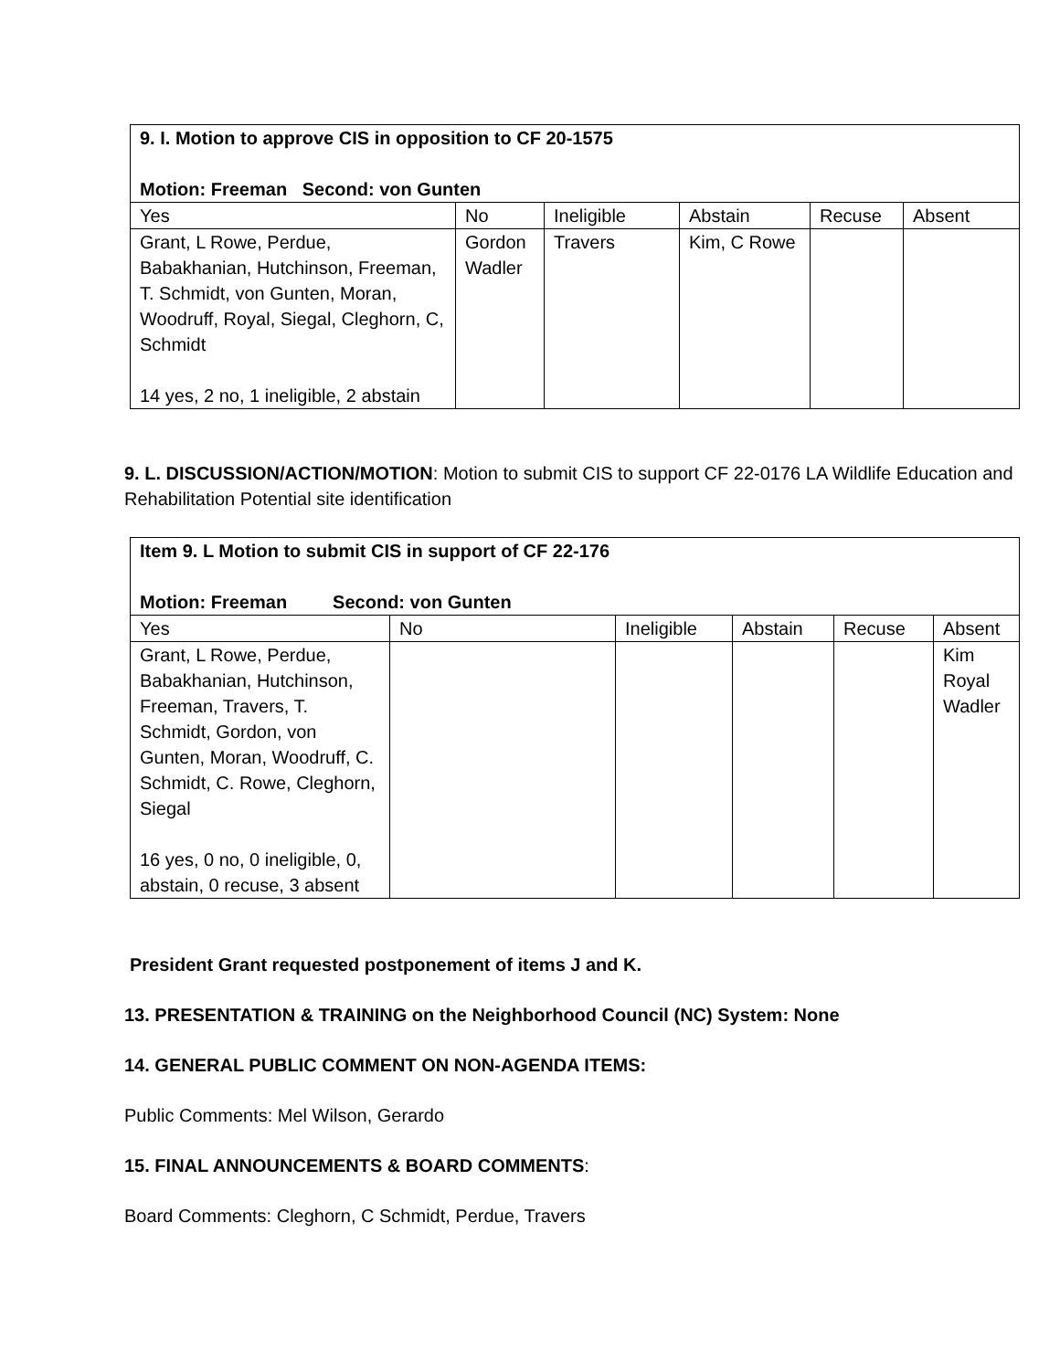| 9. I. Motion to approve CIS in opposition to CF 20-1575 Motion: Freeman Second: von Gunten | | | | | |
| Yes | No | Ineligible | Abstain | Recuse | Absent |
| Grant, L Rowe, Perdue, Babakhanian, Hutchinson, Freeman, T. Schmidt, von Gunten, Moran, Woodruff, Royal, Siegal, Cleghorn, C, Schmidt 14 yes, 2 no, 1 ineligible, 2 abstain | Gordon Wadler | Travers | Kim, C Rowe | | |
9. L. DISCUSSION/ACTION/MOTION: Motion to submit CIS to support CF 22-0176 LA Wildlife Education and Rehabilitation Potential site identification
| Item 9. L Motion to submit CIS in support of CF 22-176 Motion: Freeman Second: von Gunten | | | | | |
| Yes | No | Ineligible | Abstain | Recuse | Absent |
| Grant, L Rowe, Perdue, Babakhanian, Hutchinson, Freeman, Travers, T. Schmidt, Gordon, von Gunten, Moran, Woodruff, C. Schmidt, C. Rowe, Cleghorn, Siegal 16 yes, 0 no, 0 ineligible, 0, abstain, 0 recuse, 3 absent | | | | | Kim Royal Wadler |
President Grant requested postponement of items J and K.
13. PRESENTATION & TRAINING on the Neighborhood Council (NC) System: None
14. GENERAL PUBLIC COMMENT ON NON-AGENDA ITEMS:
Public Comments: Mel Wilson, Gerardo
15. FINAL ANNOUNCEMENTS & BOARD COMMENTS:
Board Comments: Cleghorn, C Schmidt, Perdue, Travers